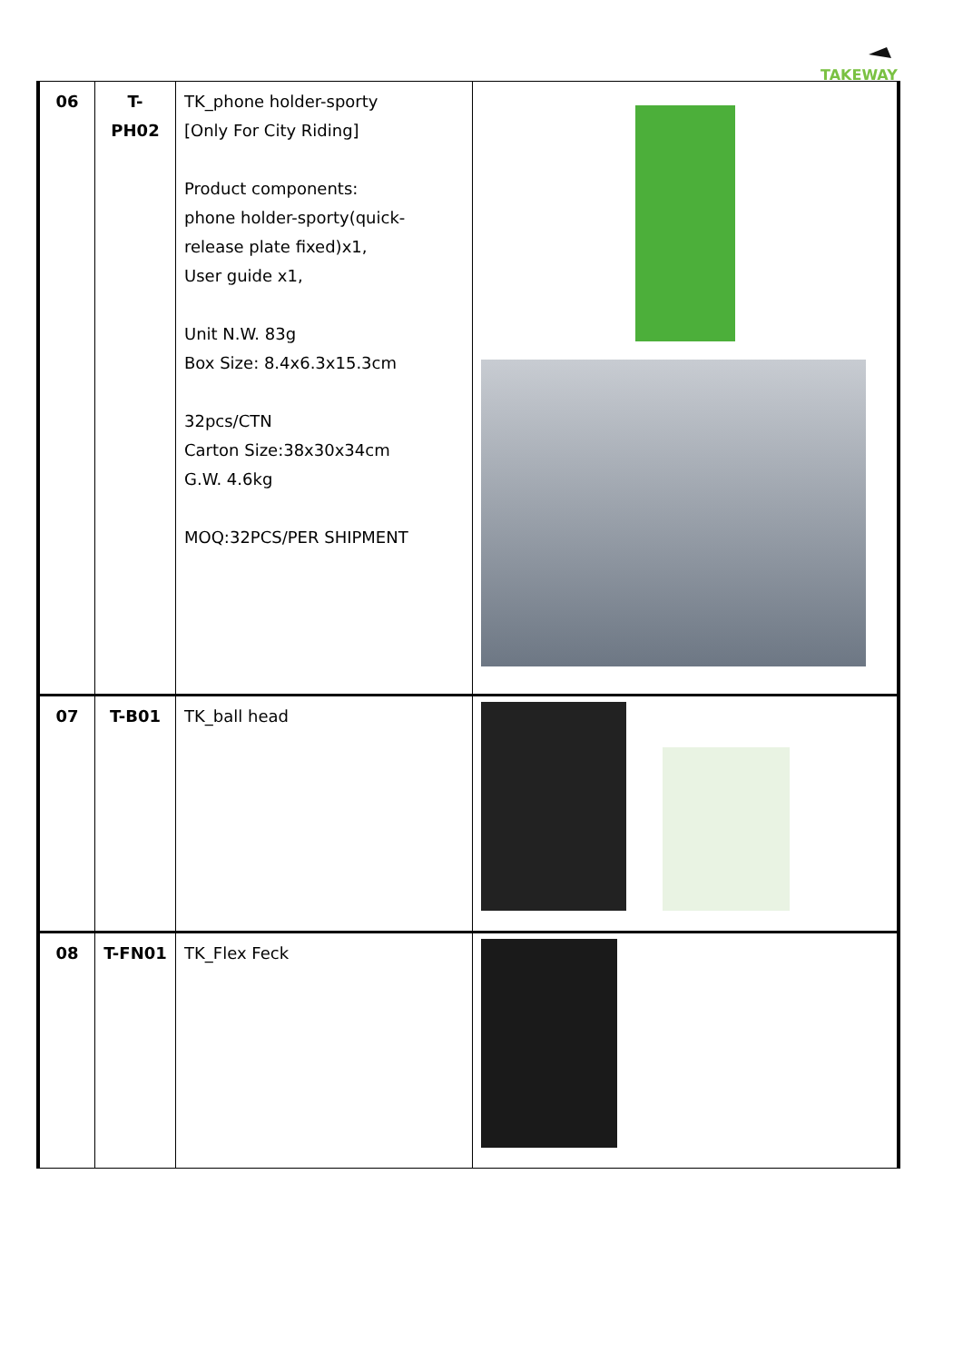TAKEWAY
| 06 | T-PH02 | TK_phone holder-sporty [Only For City Riding] Product components: phone holder-sporty(quick-release plate fixed)x1, User guide x1, Unit N.W. 83g Box Size: 8.4x6.3x15.3cm 32pcs/CTN Carton Size:38x30x34cm G.W. 4.6kg MOQ:32PCS/PER SHIPMENT | |
| 07 | T-B01 | TK_ball head | |
| 08 | T-FN01 | TK_Flex Feck | |